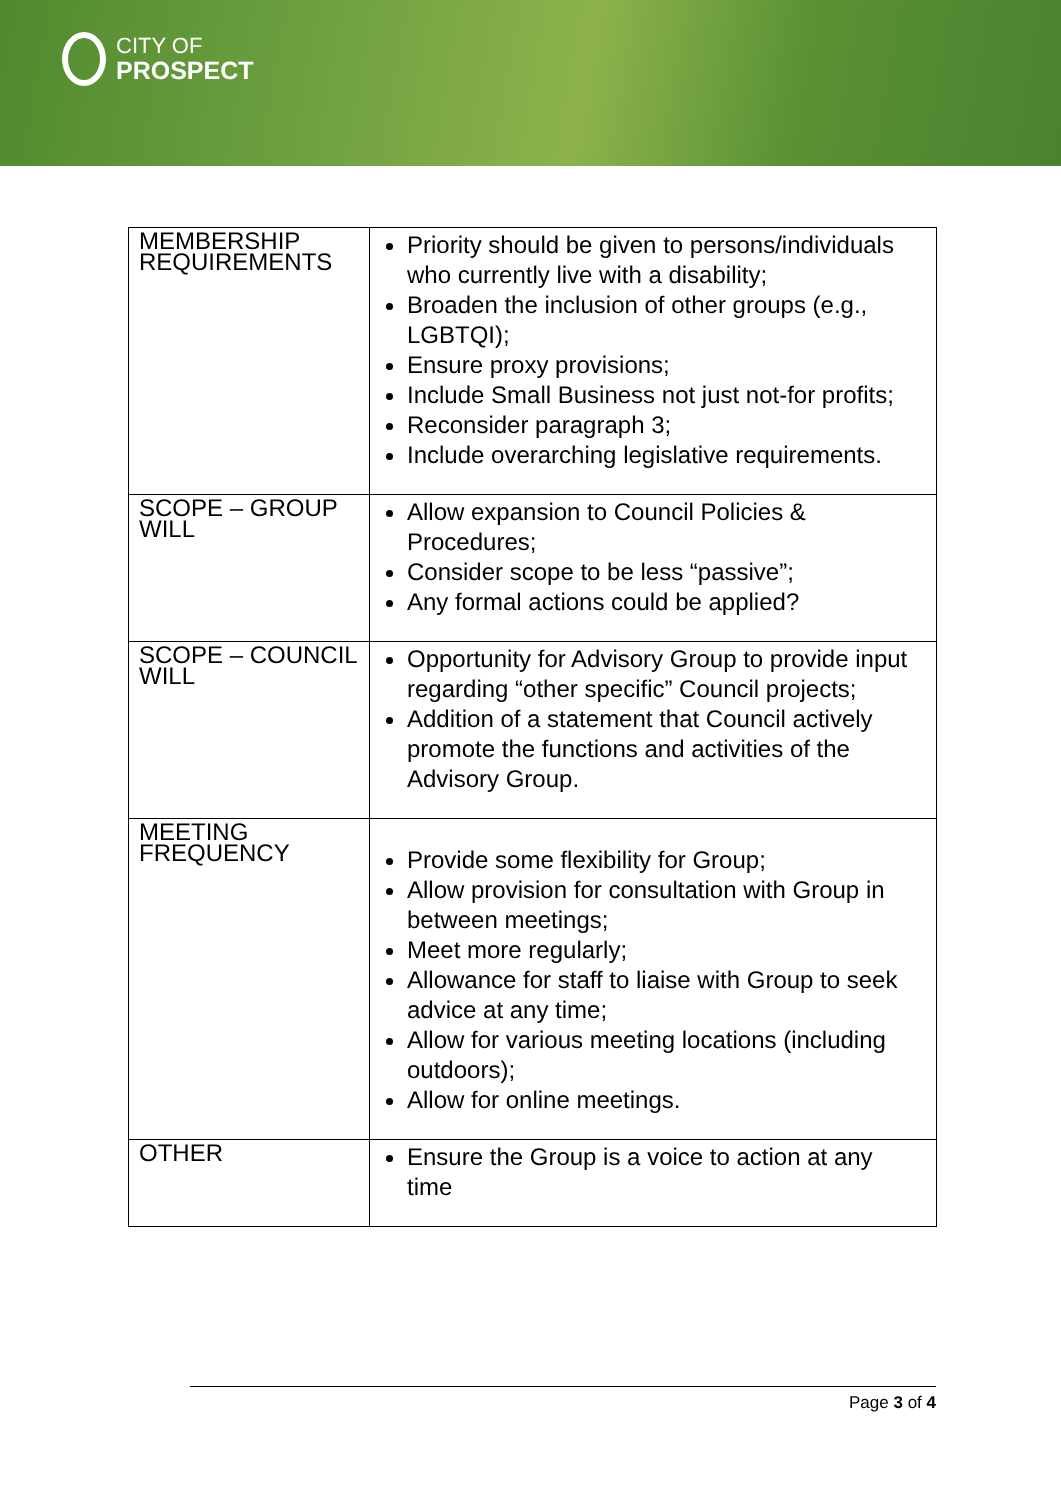CITY OF
PROSPECT
| MEMBERSHIP REQUIREMENTS | Priority should be given to persons/individuals who currently live with a disability; Broaden the inclusion of other groups (e.g., LGBTQI); Ensure proxy provisions; Include Small Business not just not-for profits; Reconsider paragraph 3; Include overarching legislative requirements. |
| SCOPE – GROUP WILL | Allow expansion to Council Policies & Procedures; Consider scope to be less “passive”; Any formal actions could be applied? |
| SCOPE – COUNCIL WILL | Opportunity for Advisory Group to provide input regarding “other specific” Council projects; Addition of a statement that Council actively promote the functions and activities of the Advisory Group. |
| MEETING FREQUENCY | Provide some flexibility for Group; Allow provision for consultation with Group in between meetings; Meet more regularly; Allowance for staff to liaise with Group to seek advice at any time; Allow for various meeting locations (including outdoors); Allow for online meetings. |
| OTHER | Ensure the Group is a voice to action at any time |
Page 3 of 4